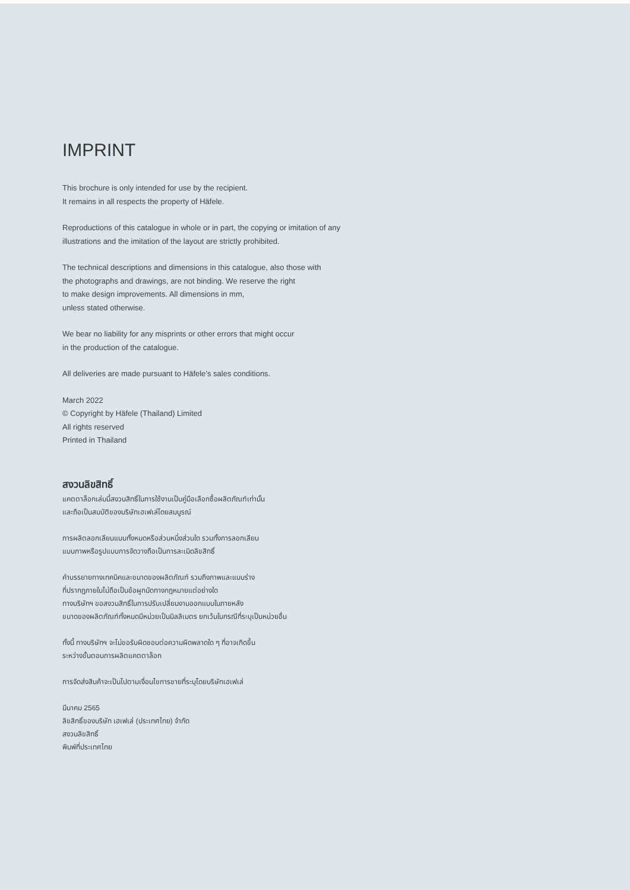IMPRINT
This brochure is only intended for use by the recipient.
It remains in all respects the property of Häfele.
Reproductions of this catalogue in whole or in part, the copying or imitation of any
illustrations and the imitation of the layout are strictly prohibited.
The technical descriptions and dimensions in this catalogue, also those with
the photographs and drawings, are not binding. We reserve the right
to make design improvements. All dimensions in mm,
unless stated otherwise.
We bear no liability for any misprints or other errors that might occur
in the production of the catalogue.
All deliveries are made pursuant to Häfele’s sales conditions.
March 2022
© Copyright by Häfele (Thailand) Limited
All rights reserved
Printed in Thailand
สงวนลิขสิทธิ์
แคตตาล็อกเล่มนี้สงวนสิทธิ์ในการใช้งานเป็นคู่มือเลือกซื้อผลิตภัณฑ์เท่านั้น
และถือเป็นสมบัติของบริษัทเฮเฟเล่โดยสมบูรณ์
การผลิตลอกเลียนแบบทั้งหมดหรือส่วนหนึ่งส่วนใด รวมทั้งการลอกเลียน
แบบภาพหรือรูปแบบการจัดวางถือเป็นการละเมิดลิขสิทธิ์
คำบรรยายทางเทคนิคและขนาดของผลิตภัณฑ์ รวมถึงภาพและแบบร่าง
ที่ปรากฏภายในไม่ถือเป็นข้อผูกมัดทางกฎหมายแต่อย่างใด
ทางบริษัทฯ ขอสงวนสิทธิ์ในการปรับเปลี่ยนงานออกแบบในภายหลัง
ขนาดของผลิตภัณฑ์ทั้งหมดมีหน่วยเป็นมิลลิเมตร ยกเว้นในกรณีที่ระบุเป็นหน่วยอื่น
ทั้งนี้ ทางบริษัทฯ จะไม่ขอรับผิดชอบต่อความผิดพลาดใด ๆ ที่อาจเกิดขึ้น
ระหว่างขั้นตอนการผลิตแคตตาล็อก
การจัดส่งสินค้าจะเป็นไปตามเงื่อนไขการขายที่ระบุโดยบริษัทเฮเฟเล่
มีนาคม 2565
ลิขสิทธิ์ของบริษัท เฮเฟเล่ (ประเทศไทย) จำกัด
สงวนลิขสิทธิ์
พิมพ์ที่ประเทศไทย